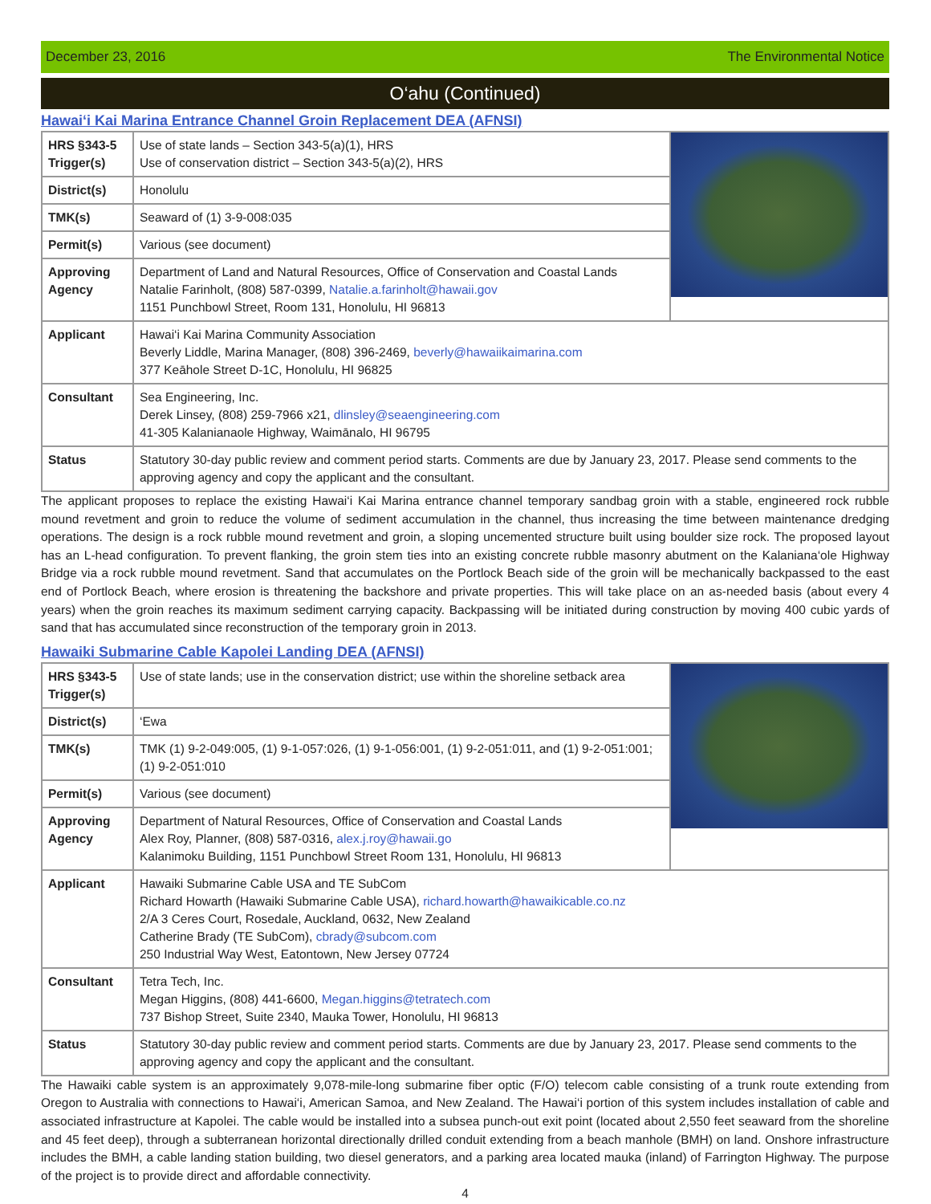December 23, 2016 The Environmental Notice
O‘ahu (Continued)
Hawai‘i Kai Marina Entrance Channel Groin Replacement DEA (AFNSI)
| HRS §343-5 Trigger(s) | Use of state lands – Section 343-5(a)(1), HRS Use of conservation district – Section 343-5(a)(2), HRS | |
| District(s) | Honolulu | |
| TMK(s) | Seaward of (1) 3-9-008:035 | |
| Permit(s) | Various (see document) | |
| Approving Agency | Department of Land and Natural Resources, Office of Conservation and Coastal Lands Natalie Farinholt, (808) 587-0399, Natalie.a.farinholt@hawaii.gov 1151 Punchbowl Street, Room 131, Honolulu, HI 96813 | |
| Applicant | Hawai‘i Kai Marina Community Association Beverly Liddle, Marina Manager, (808) 396-2469, beverly@hawaiikaimarina.com 377 Keāhole Street D-1C, Honolulu, HI 96825 | |
| Consultant | Sea Engineering, Inc. Derek Linsey, (808) 259-7966 x21, dlinsley@seaengineering.com 41-305 Kalanianaole Highway, Waimānalo, HI 96795 | |
| Status | Statutory 30-day public review and comment period starts. Comments are due by January 23, 2017. Please send comments to the approving agency and copy the applicant and the consultant. | |
The applicant proposes to replace the existing Hawai‘i Kai Marina entrance channel temporary sandbag groin with a stable, engineered rock rubble mound revetment and groin to reduce the volume of sediment accumulation in the channel, thus increasing the time between maintenance dredging operations. The design is a rock rubble mound revetment and groin, a sloping uncemented structure built using boulder size rock. The proposed layout has an L-head configuration. To prevent flanking, the groin stem ties into an existing concrete rubble masonry abutment on the Kalaniana‘ole Highway Bridge via a rock rubble mound revetment. Sand that accumulates on the Portlock Beach side of the groin will be mechanically backpassed to the east end of Portlock Beach, where erosion is threatening the backshore and private properties. This will take place on an as-needed basis (about every 4 years) when the groin reaches its maximum sediment carrying capacity. Backpassing will be initiated during construction by moving 400 cubic yards of sand that has accumulated since reconstruction of the temporary groin in 2013.
Hawaiki Submarine Cable Kapolei Landing DEA (AFNSI)
| HRS §343-5 Trigger(s) | Use of state lands; use in the conservation district; use within the shoreline setback area | |
| District(s) | ‘Ewa | |
| TMK(s) | TMK (1) 9-2-049:005, (1) 9-1-057:026, (1) 9-1-056:001, (1) 9-2-051:011, and (1) 9-2-051:001; (1) 9-2-051:010 | |
| Permit(s) | Various (see document) | |
| Approving Agency | Department of Natural Resources, Office of Conservation and Coastal Lands Alex Roy, Planner, (808) 587-0316, alex.j.roy@hawaii.go Kalanimoku Building, 1151 Punchbowl Street Room 131, Honolulu, HI 96813 | |
| Applicant | Hawaiki Submarine Cable USA and TE SubCom Richard Howarth (Hawaiki Submarine Cable USA), richard.howarth@hawaikicable.co.nz 2/A 3 Ceres Court, Rosedale, Auckland, 0632, New Zealand Catherine Brady (TE SubCom), cbrady@subcom.com 250 Industrial Way West, Eatontown, New Jersey 07724 | |
| Consultant | Tetra Tech, Inc. Megan Higgins, (808) 441-6600, Megan.higgins@tetratech.com 737 Bishop Street, Suite 2340, Mauka Tower, Honolulu, HI 96813 | |
| Status | Statutory 30-day public review and comment period starts. Comments are due by January 23, 2017. Please send comments to the approving agency and copy the applicant and the consultant. | |
The Hawaiki cable system is an approximately 9,078-mile-long submarine fiber optic (F/O) telecom cable consisting of a trunk route extending from Oregon to Australia with connections to Hawai‘i, American Samoa, and New Zealand. The Hawai‘i portion of this system includes installation of cable and associated infrastructure at Kapolei. The cable would be installed into a subsea punch-out exit point (located about 2,550 feet seaward from the shoreline and 45 feet deep), through a subterranean horizontal directionally drilled conduit extending from a beach manhole (BMH) on land. Onshore infrastructure includes the BMH, a cable landing station building, two diesel generators, and a parking area located mauka (inland) of Farrington Highway. The purpose of the project is to provide direct and affordable connectivity.
4